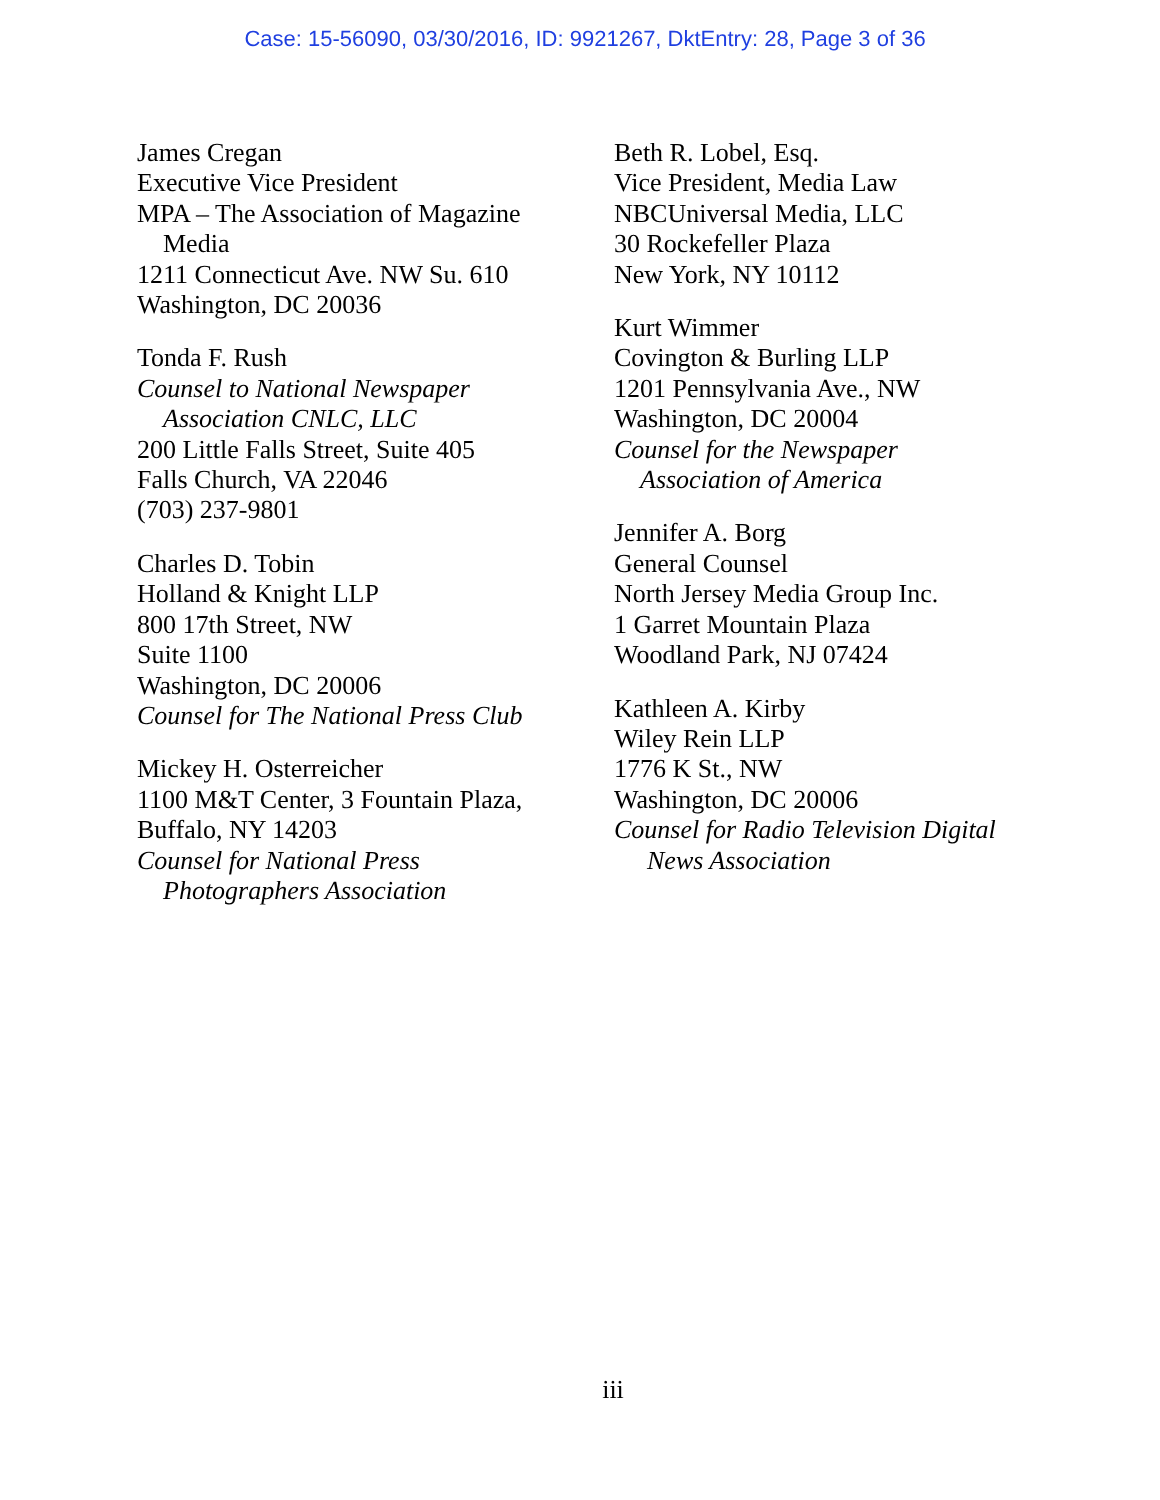Case: 15-56090, 03/30/2016, ID: 9921267, DktEntry: 28, Page 3 of 36
James Cregan
Executive Vice President
MPA – The Association of Magazine
Media
1211 Connecticut Ave. NW Su. 610
Washington, DC 20036
Tonda F. Rush
Counsel to National Newspaper
Association CNLC, LLC
200 Little Falls Street, Suite 405
Falls Church, VA 22046
(703) 237-9801
Charles D. Tobin
Holland & Knight LLP
800 17th Street, NW
Suite 1100
Washington, DC 20006
Counsel for The National Press Club
Mickey H. Osterreicher
1100 M&T Center, 3 Fountain Plaza,
Buffalo, NY 14203
Counsel for National Press
Photographers Association
Beth R. Lobel, Esq.
Vice President, Media Law
NBCUniversal Media, LLC
30 Rockefeller Plaza
New York, NY 10112
Kurt Wimmer
Covington & Burling LLP
1201 Pennsylvania Ave., NW
Washington, DC 20004
Counsel for the Newspaper
Association of America
Jennifer A. Borg
General Counsel
North Jersey Media Group Inc.
1 Garret Mountain Plaza
Woodland Park, NJ 07424
Kathleen A. Kirby
Wiley Rein LLP
1776 K St., NW
Washington, DC 20006
Counsel for Radio Television Digital
News Association
iii